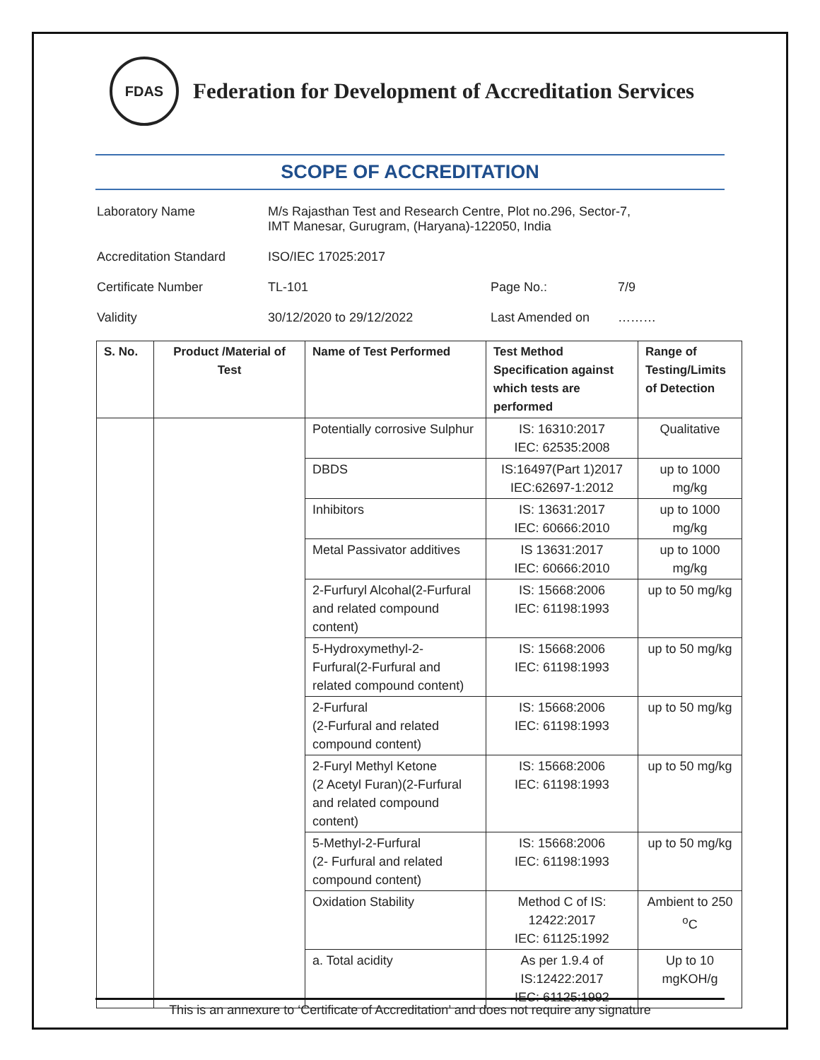FDAS
Federation for Development of Accreditation Services
SCOPE OF ACCREDITATION
Laboratory Name M/s Rajasthan Test and Research Centre, Plot no.296, Sector-7,
IMT Manesar, Gurugram, (Haryana)-122050, India
Accreditation Standard ISO/IEC 17025:2017
Certificate Number TL-101 Page No.: 7/9
Validity 30/12/2020 to 29/12/2022 Last Amended on ………
| S. No. | Product /Material of Test | Name of Test Performed | Test Method Specification against which tests are performed | Range of Testing/Limits of Detection |
| --- | --- | --- | --- | --- |
| | | Potentially corrosive Sulphur | IS: 16310:2017 IEC: 62535:2008 | Qualitative |
| | | DBDS | IS:16497(Part 1)2017 IEC:62697-1:2012 | up to 1000 mg/kg |
| | | Inhibitors | IS: 13631:2017 IEC: 60666:2010 | up to 1000 mg/kg |
| | | Metal Passivator additives | IS 13631:2017 IEC: 60666:2010 | up to 1000 mg/kg |
| | | 2-Furfuryl Alcohal(2-Furfural and related compound content) | IS: 15668:2006 IEC: 61198:1993 | up to 50 mg/kg |
| | | 5-Hydroxymethyl-2-Furfural(2-Furfural and related compound content) | IS: 15668:2006 IEC: 61198:1993 | up to 50 mg/kg |
| | | 2-Furfural (2-Furfural and related compound content) | IS: 15668:2006 IEC: 61198:1993 | up to 50 mg/kg |
| | | 2-Furyl Methyl Ketone (2 Acetyl Furan)(2-Furfural and related compound content) | IS: 15668:2006 IEC: 61198:1993 | up to 50 mg/kg |
| | | 5-Methyl-2-Furfural (2- Furfural and related compound content) | IS: 15668:2006 IEC: 61198:1993 | up to 50 mg/kg |
| | | Oxidation Stability | Method C of IS: 12422:2017 IEC: 61125:1992 | Ambient to 250 <sup>o</sup>C |
| | | a. Total acidity | As per 1.9.4 of IS:12422:2017 IEC: 61125:1992 | Up to 10 mgKOH/g |
This is an annexure to ‘Certificate of Accreditation’ and does not require any signature